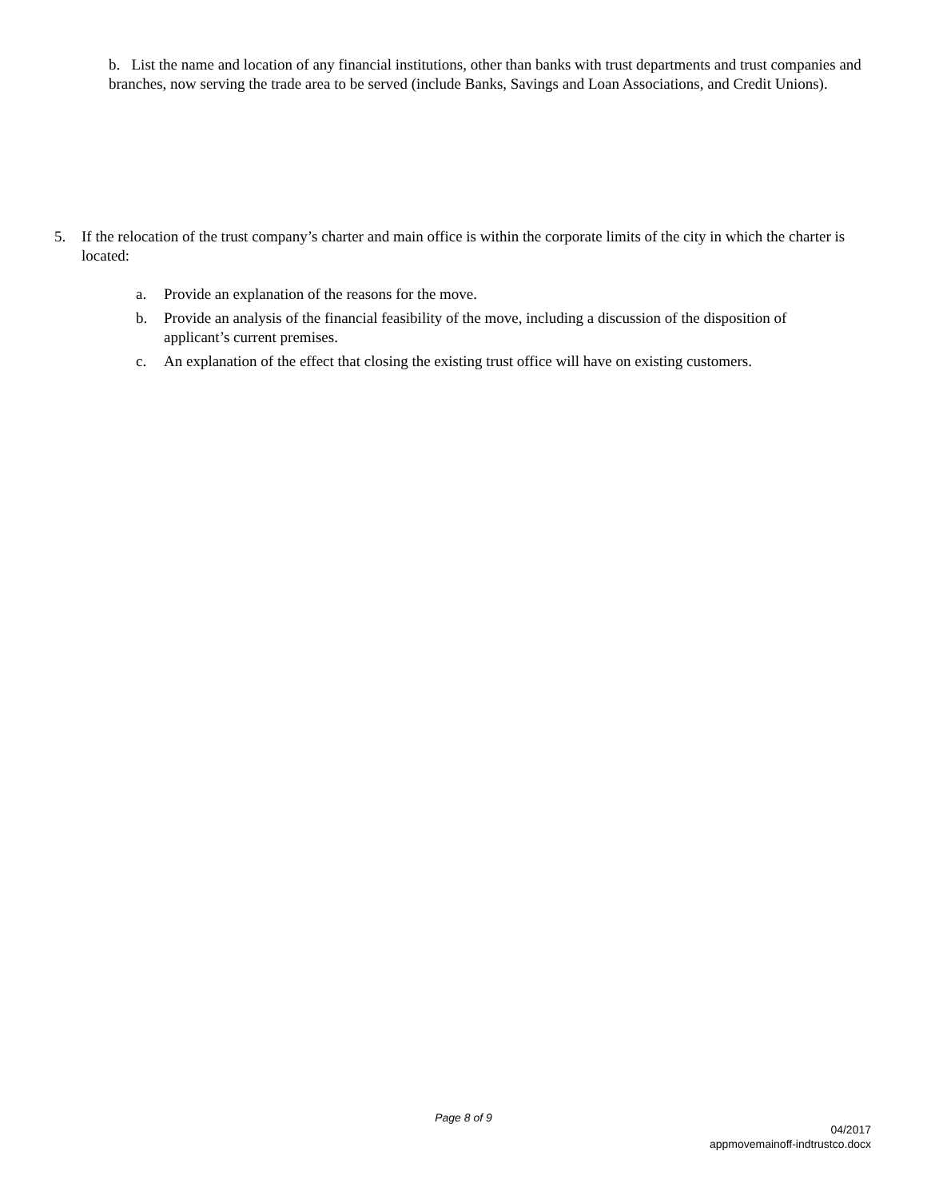b. List the name and location of any financial institutions, other than banks with trust departments and trust companies and branches, now serving the trade area to be served (include Banks, Savings and Loan Associations, and Credit Unions).
5. If the relocation of the trust company’s charter and main office is within the corporate limits of the city in which the charter is located:
a. Provide an explanation of the reasons for the move.
b. Provide an analysis of the financial feasibility of the move, including a discussion of the disposition of applicant’s current premises.
c. An explanation of the effect that closing the existing trust office will have on existing customers.
Page 8 of 9
04/2017
appmovemainoff-indtrustco.docx